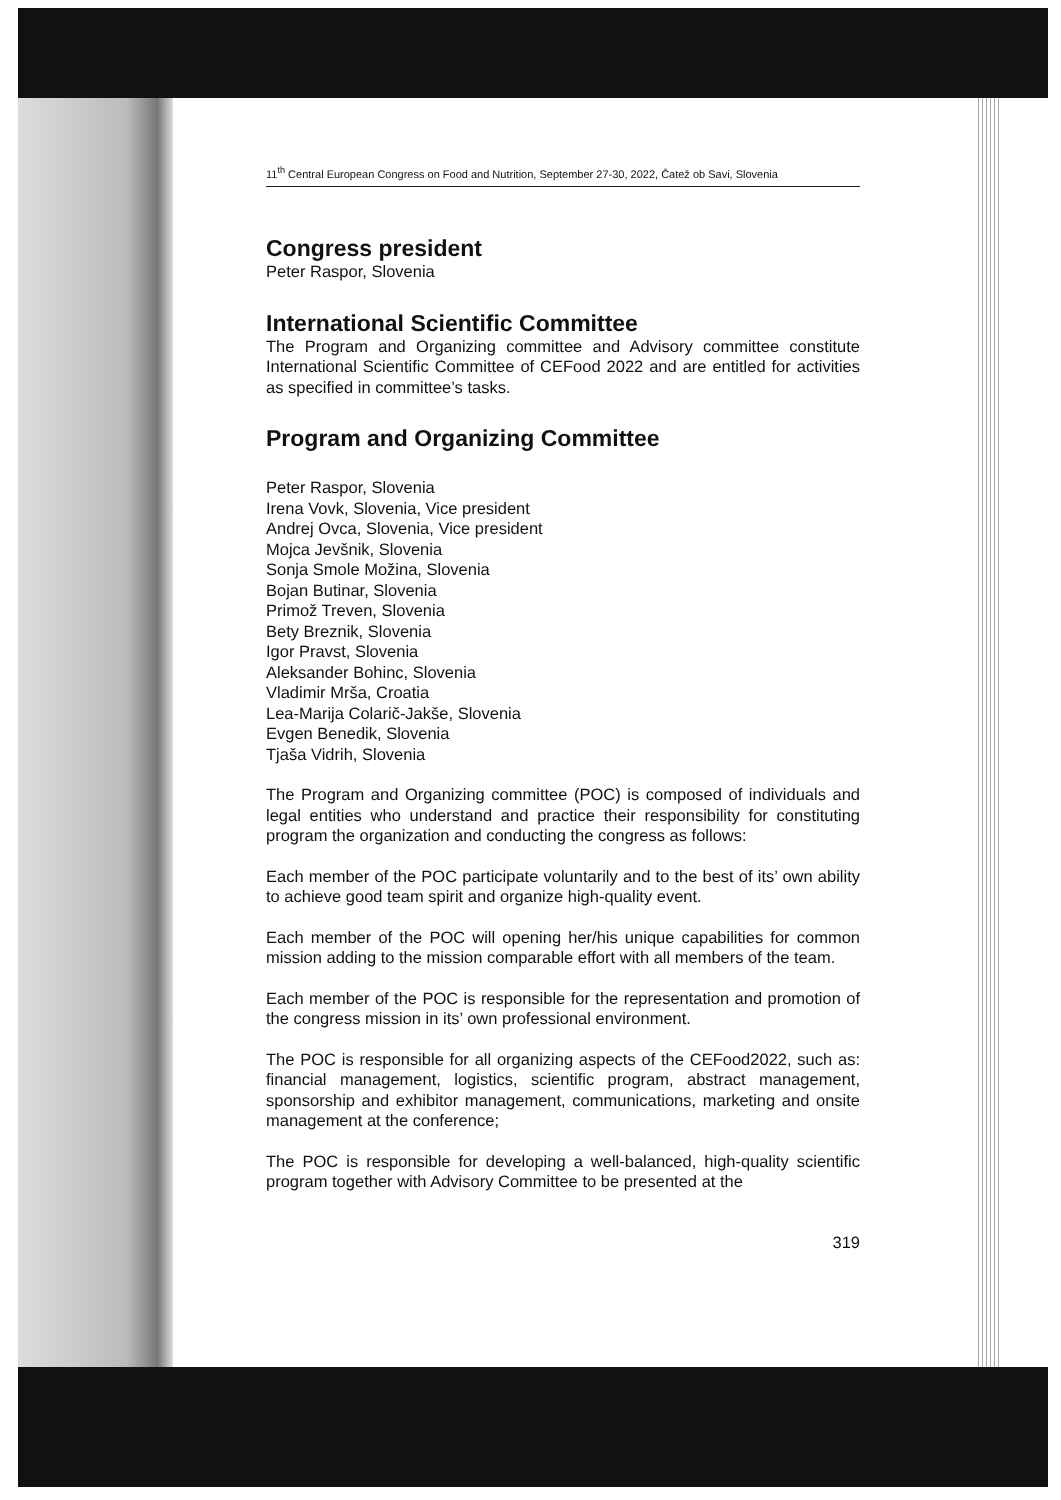11<sup>th</sup> Central European Congress on Food and Nutrition, September 27-30, 2022, Čatež ob Savi, Slovenia
Congress president
Peter Raspor, Slovenia
International Scientific Committee
The Program and Organizing committee and Advisory committee constitute International Scientific Committee of CEFood 2022 and are entitled for activities as specified in committee’s tasks.
Program and Organizing Committee
Peter Raspor, Slovenia
Irena Vovk, Slovenia, Vice president
Andrej Ovca, Slovenia, Vice president
Mojca Jevšnik, Slovenia
Sonja Smole Možina, Slovenia
Bojan Butinar, Slovenia
Primož Treven, Slovenia
Bety Breznik, Slovenia
Igor Pravst, Slovenia
Aleksander Bohinc, Slovenia
Vladimir Mrša, Croatia
Lea-Marija Colarič-Jakše, Slovenia
Evgen Benedik, Slovenia
Tjaša Vidrih, Slovenia
The Program and Organizing committee (POC) is composed of individuals and legal entities who understand and practice their responsibility for constituting program the organization and conducting the congress as follows:
Each member of the POC participate voluntarily and to the best of its’ own ability to achieve good team spirit and organize high-quality event.
Each member of the POC will opening her/his unique capabilities for common mission adding to the mission comparable effort with all members of the team.
Each member of the POC is responsible for the representation and promotion of the congress mission in its’ own professional environment.
The POC is responsible for all organizing aspects of the CEFood2022, such as: financial management, logistics, scientific program, abstract management, sponsorship and exhibitor management, communications, marketing and onsite management at the conference;
The POC is responsible for developing a well-balanced, high-quality scientific program together with Advisory Committee to be presented at the
319